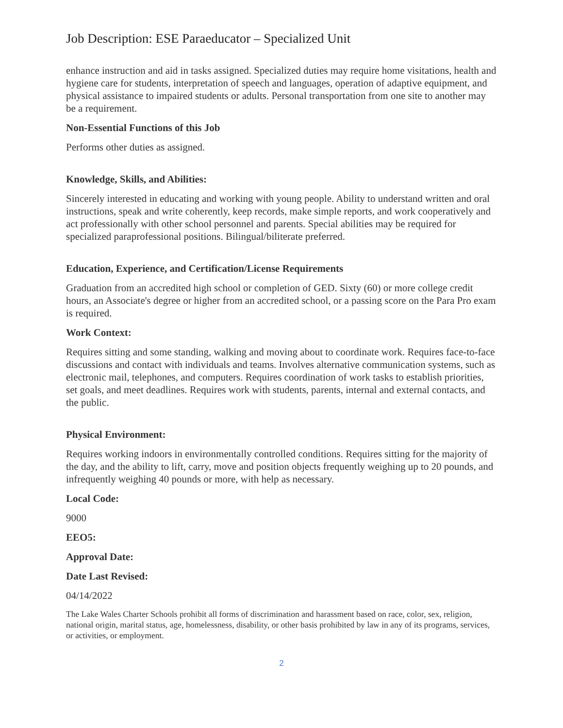Job Description: ESE Paraeducator – Specialized Unit
enhance instruction and aid in tasks assigned. Specialized duties may require home visitations, health and hygiene care for students, interpretation of speech and languages, operation of adaptive equipment, and physical assistance to impaired students or adults. Personal transportation from one site to another may be a requirement.
Non-Essential Functions of this Job
Performs other duties as assigned.
Knowledge, Skills, and Abilities:
Sincerely interested in educating and working with young people. Ability to understand written and oral instructions, speak and write coherently, keep records, make simple reports, and work cooperatively and act professionally with other school personnel and parents. Special abilities may be required for specialized paraprofessional positions. Bilingual/biliterate preferred.
Education, Experience, and Certification/License Requirements
Graduation from an accredited high school or completion of GED. Sixty (60) or more college credit hours, an Associate's degree or higher from an accredited school, or a passing score on the Para Pro exam is required.
Work Context:
Requires sitting and some standing, walking and moving about to coordinate work. Requires face-to-face discussions and contact with individuals and teams. Involves alternative communication systems, such as electronic mail, telephones, and computers. Requires coordination of work tasks to establish priorities, set goals, and meet deadlines. Requires work with students, parents, internal and external contacts, and the public.
Physical Environment:
Requires working indoors in environmentally controlled conditions. Requires sitting for the majority of the day, and the ability to lift, carry, move and position objects frequently weighing up to 20 pounds, and infrequently weighing 40 pounds or more, with help as necessary.
Local Code:
9000
EEO5:
Approval Date:
Date Last Revised:
04/14/2022
The Lake Wales Charter Schools prohibit all forms of discrimination and harassment based on race, color, sex, religion, national origin, marital status, age, homelessness, disability, or other basis prohibited by law in any of its programs, services, or activities, or employment.
2